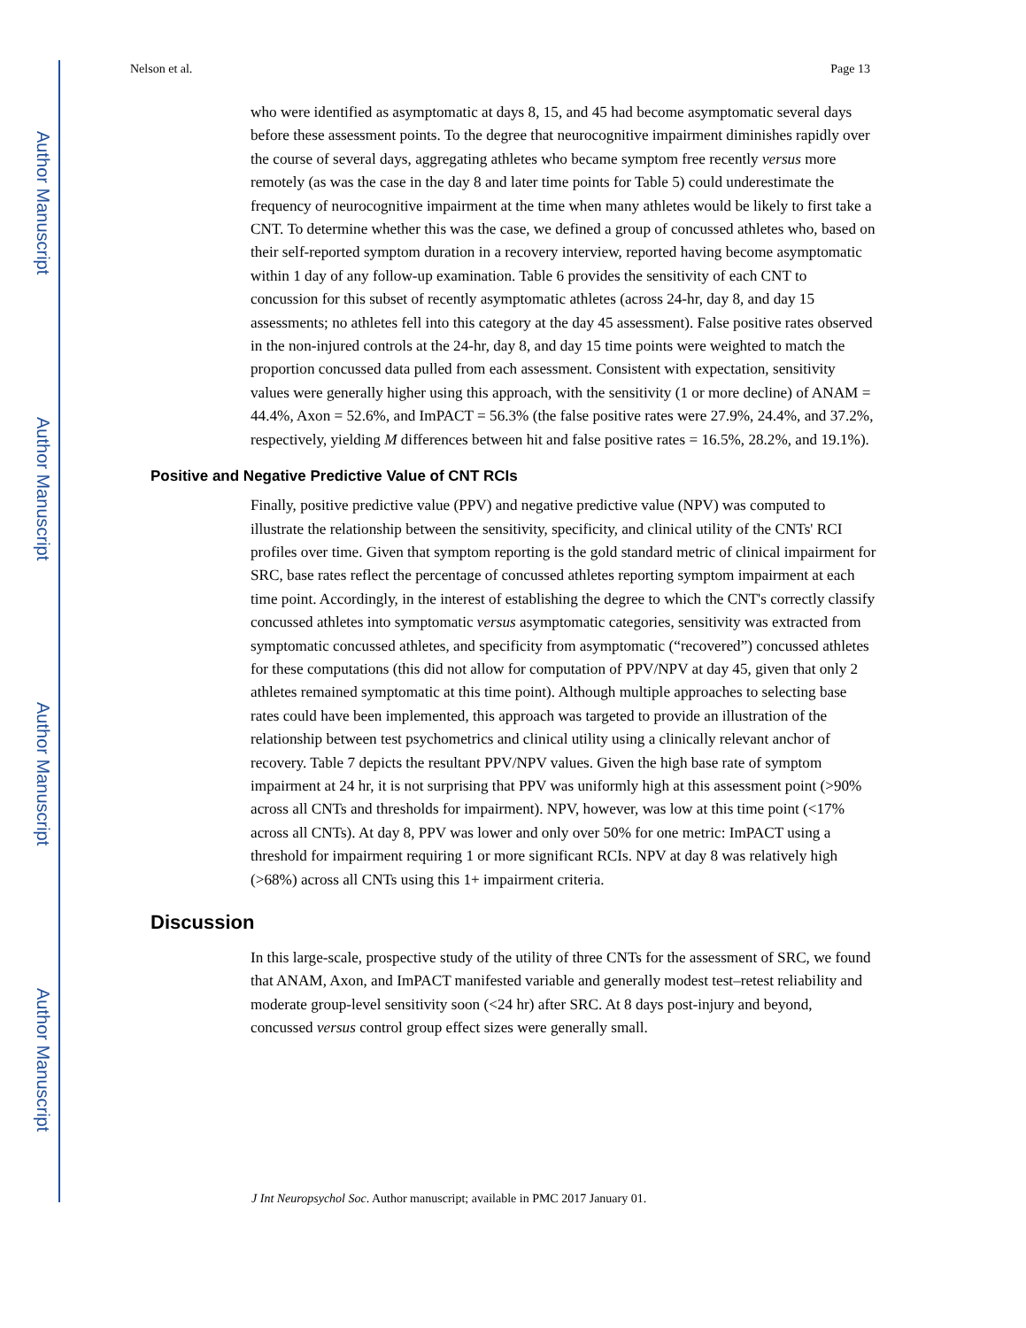Author Manuscript
Author Manuscript
Author Manuscript
Author Manuscript
Nelson et al. Page 13
who were identified as asymptomatic at days 8, 15, and 45 had become asymptomatic several days before these assessment points. To the degree that neurocognitive impairment diminishes rapidly over the course of several days, aggregating athletes who became symptom free recently versus more remotely (as was the case in the day 8 and later time points for Table 5) could underestimate the frequency of neurocognitive impairment at the time when many athletes would be likely to first take a CNT. To determine whether this was the case, we defined a group of concussed athletes who, based on their self-reported symptom duration in a recovery interview, reported having become asymptomatic within 1 day of any follow-up examination. Table 6 provides the sensitivity of each CNT to concussion for this subset of recently asymptomatic athletes (across 24-hr, day 8, and day 15 assessments; no athletes fell into this category at the day 45 assessment). False positive rates observed in the non-injured controls at the 24-hr, day 8, and day 15 time points were weighted to match the proportion concussed data pulled from each assessment. Consistent with expectation, sensitivity values were generally higher using this approach, with the sensitivity (1 or more decline) of ANAM = 44.4%, Axon = 52.6%, and ImPACT = 56.3% (the false positive rates were 27.9%, 24.4%, and 37.2%, respectively, yielding M differences between hit and false positive rates = 16.5%, 28.2%, and 19.1%).
Positive and Negative Predictive Value of CNT RCIs
Finally, positive predictive value (PPV) and negative predictive value (NPV) was computed to illustrate the relationship between the sensitivity, specificity, and clinical utility of the CNTs' RCI profiles over time. Given that symptom reporting is the gold standard metric of clinical impairment for SRC, base rates reflect the percentage of concussed athletes reporting symptom impairment at each time point. Accordingly, in the interest of establishing the degree to which the CNT's correctly classify concussed athletes into symptomatic versus asymptomatic categories, sensitivity was extracted from symptomatic concussed athletes, and specificity from asymptomatic (“recovered”) concussed athletes for these computations (this did not allow for computation of PPV/NPV at day 45, given that only 2 athletes remained symptomatic at this time point). Although multiple approaches to selecting base rates could have been implemented, this approach was targeted to provide an illustration of the relationship between test psychometrics and clinical utility using a clinically relevant anchor of recovery. Table 7 depicts the resultant PPV/NPV values. Given the high base rate of symptom impairment at 24 hr, it is not surprising that PPV was uniformly high at this assessment point (>90% across all CNTs and thresholds for impairment). NPV, however, was low at this time point (<17% across all CNTs). At day 8, PPV was lower and only over 50% for one metric: ImPACT using a threshold for impairment requiring 1 or more significant RCIs. NPV at day 8 was relatively high (>68%) across all CNTs using this 1+ impairment criteria.
Discussion
In this large-scale, prospective study of the utility of three CNTs for the assessment of SRC, we found that ANAM, Axon, and ImPACT manifested variable and generally modest test–retest reliability and moderate group-level sensitivity soon (<24 hr) after SRC. At 8 days post-injury and beyond, concussed versus control group effect sizes were generally small.
J Int Neuropsychol Soc. Author manuscript; available in PMC 2017 January 01.